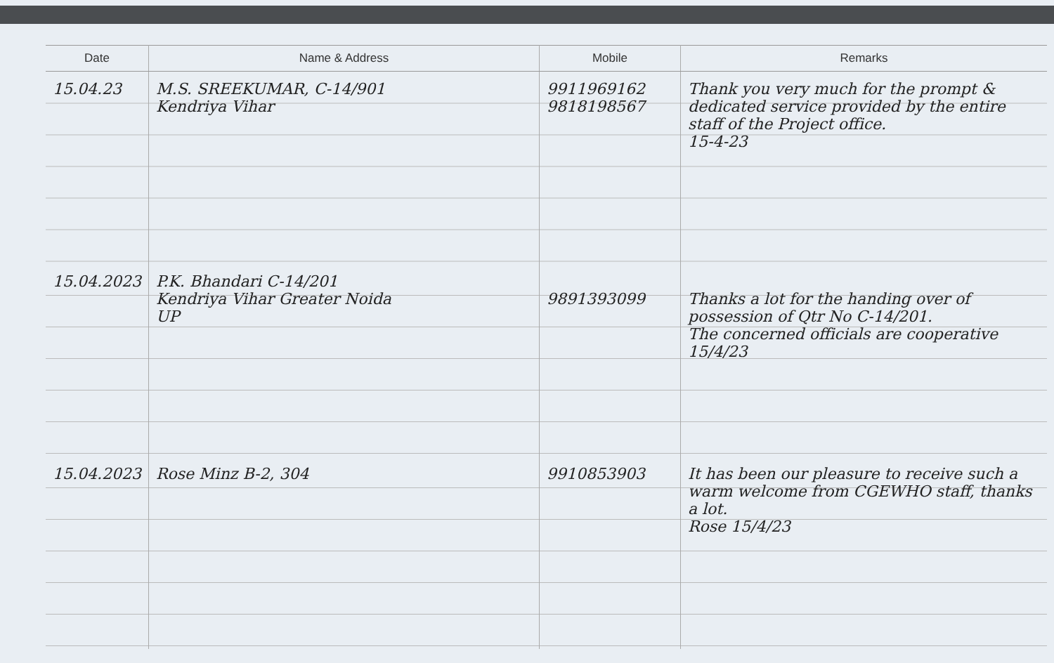| Date | Name & Address | Mobile | Remarks |
| --- | --- | --- | --- |
| 15.04.23 | M.S. SREEKUMAR, C-14/901 Kendriya Vihar | 9911969162 9818198567 | Thank you very much for the prompt & dedicated service provided by the entire staff of the Project office. 15-4-23 |
| 15.04.2023 | P.K. Bhandari C-14/201 Kendriya Vihar Greater Noida UP | 9891393099 | Thanks a lot for the handing over of possession of Qtr No C-14/201. The concerned officials are cooperative 15/4/23 |
| 15.04.2023 | Rose Minz B-2, 304 | 9910853903 | It has been our pleasure to receive such a warm welcome from CGEWHO staff, thanks a lot. Rose 15/4/23 |